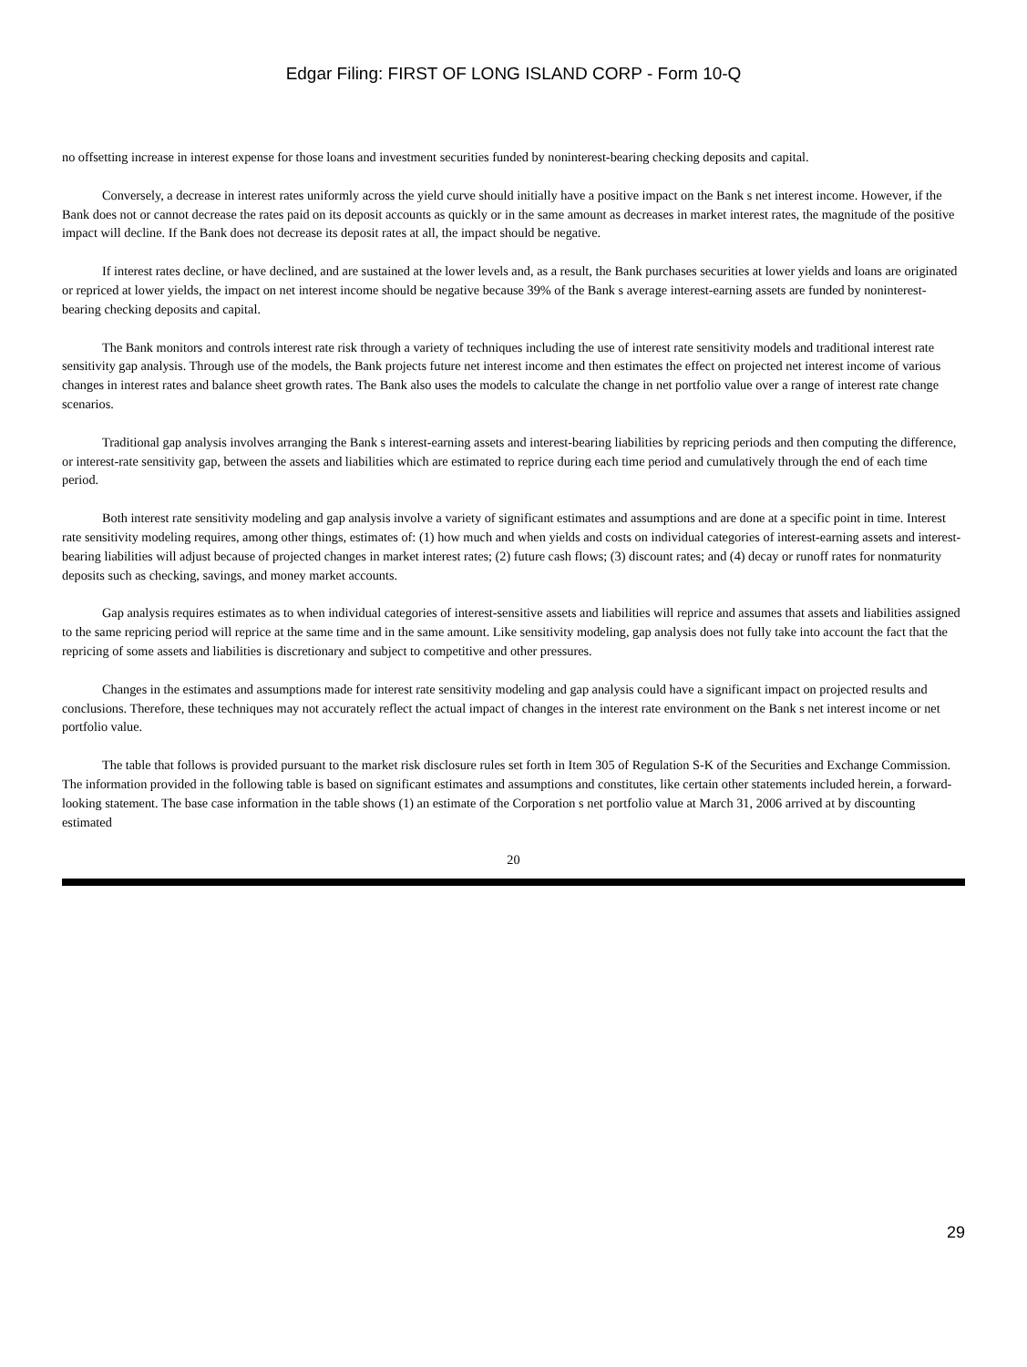Edgar Filing: FIRST OF LONG ISLAND CORP - Form 10-Q
no offsetting increase in interest expense for those loans and investment securities funded by noninterest-bearing checking deposits and capital.
Conversely, a decrease in interest rates uniformly across the yield curve should initially have a positive impact on the Bank s net interest income. However, if the Bank does not or cannot decrease the rates paid on its deposit accounts as quickly or in the same amount as decreases in market interest rates, the magnitude of the positive impact will decline. If the Bank does not decrease its deposit rates at all, the impact should be negative.
If interest rates decline, or have declined, and are sustained at the lower levels and, as a result, the Bank purchases securities at lower yields and loans are originated or repriced at lower yields, the impact on net interest income should be negative because 39% of the Bank s average interest-earning assets are funded by noninterest-bearing checking deposits and capital.
The Bank monitors and controls interest rate risk through a variety of techniques including the use of interest rate sensitivity models and traditional interest rate sensitivity gap analysis. Through use of the models, the Bank projects future net interest income and then estimates the effect on projected net interest income of various changes in interest rates and balance sheet growth rates. The Bank also uses the models to calculate the change in net portfolio value over a range of interest rate change scenarios.
Traditional gap analysis involves arranging the Bank s interest-earning assets and interest-bearing liabilities by repricing periods and then computing the difference, or interest-rate sensitivity gap, between the assets and liabilities which are estimated to reprice during each time period and cumulatively through the end of each time period.
Both interest rate sensitivity modeling and gap analysis involve a variety of significant estimates and assumptions and are done at a specific point in time. Interest rate sensitivity modeling requires, among other things, estimates of: (1) how much and when yields and costs on individual categories of interest-earning assets and interest-bearing liabilities will adjust because of projected changes in market interest rates; (2) future cash flows; (3) discount rates; and (4) decay or runoff rates for nonmaturity deposits such as checking, savings, and money market accounts.
Gap analysis requires estimates as to when individual categories of interest-sensitive assets and liabilities will reprice and assumes that assets and liabilities assigned to the same repricing period will reprice at the same time and in the same amount. Like sensitivity modeling, gap analysis does not fully take into account the fact that the repricing of some assets and liabilities is discretionary and subject to competitive and other pressures.
Changes in the estimates and assumptions made for interest rate sensitivity modeling and gap analysis could have a significant impact on projected results and conclusions. Therefore, these techniques may not accurately reflect the actual impact of changes in the interest rate environment on the Bank s net interest income or net portfolio value.
The table that follows is provided pursuant to the market risk disclosure rules set forth in Item 305 of Regulation S-K of the Securities and Exchange Commission. The information provided in the following table is based on significant estimates and assumptions and constitutes, like certain other statements included herein, a forward-looking statement. The base case information in the table shows (1) an estimate of the Corporation s net portfolio value at March 31, 2006 arrived at by discounting estimated
20
29